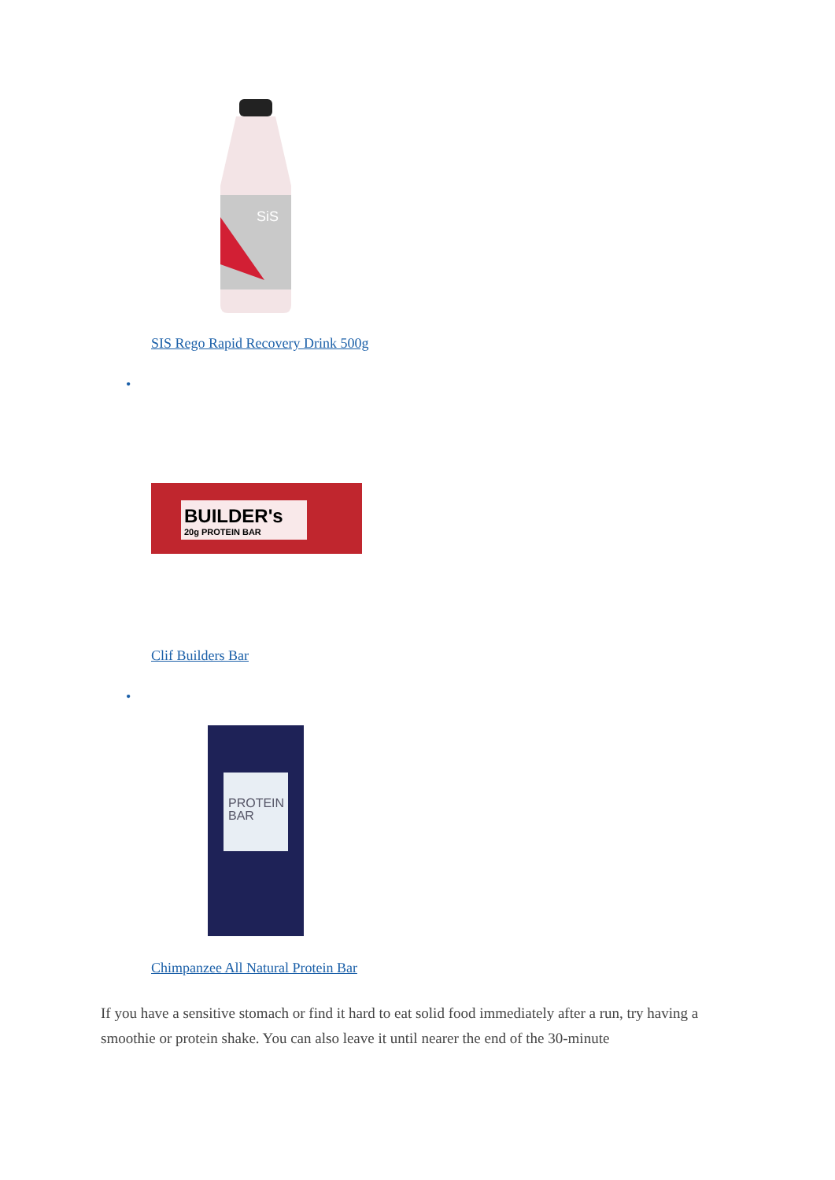SiS
SIS Rego Rapid Recovery Drink 500g
•
BUILDER's
20g PROTEIN BAR
Clif Builders Bar
•
PROTEIN
BAR
Chimpanzee All Natural Protein Bar
If you have a sensitive stomach or find it hard to eat solid food immediately after a run, try having a smoothie or protein shake. You can also leave it until nearer the end of the 30-minute